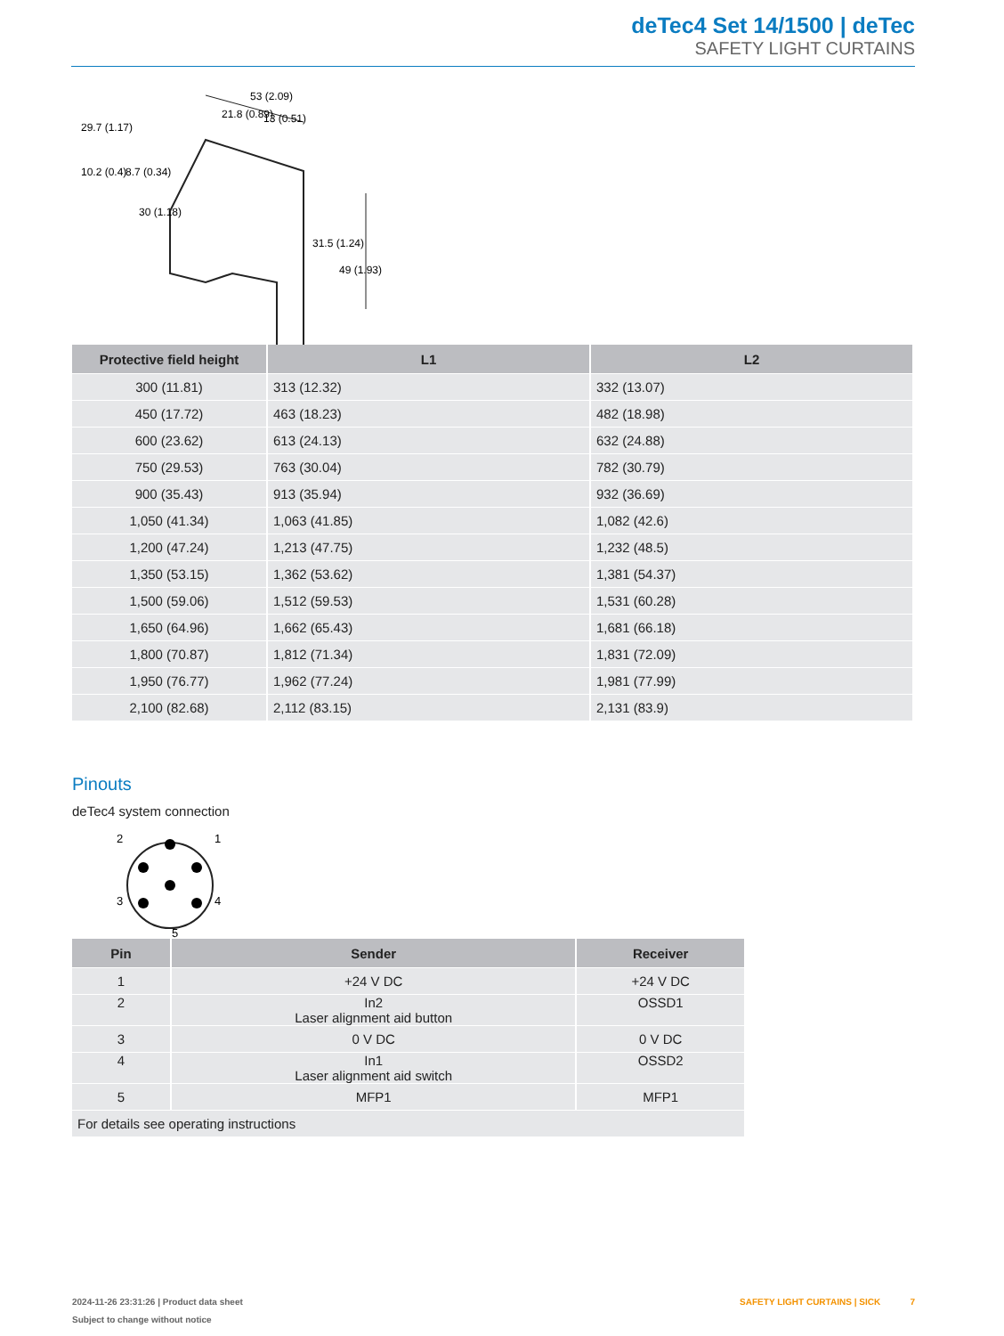deTec4 Set 14/1500 | deTec
SAFETY LIGHT CURTAINS
53 (2.09)
21.8 (0.89)
13 (0.51)
29.7 (1.17)
10.2 (0.4)
8.7 (0.34)
30 (1.18)
31.5 (1.24)
49 (1.93)
| Protective field height | L1 | L2 |
| --- | --- | --- |
| 300 (11.81) | 313 (12.32) | 332 (13.07) |
| 450 (17.72) | 463 (18.23) | 482 (18.98) |
| 600 (23.62) | 613 (24.13) | 632 (24.88) |
| 750 (29.53) | 763 (30.04) | 782 (30.79) |
| 900 (35.43) | 913 (35.94) | 932 (36.69) |
| 1,050 (41.34) | 1,063 (41.85) | 1,082 (42.6) |
| 1,200 (47.24) | 1,213 (47.75) | 1,232 (48.5) |
| 1,350 (53.15) | 1,362 (53.62) | 1,381 (54.37) |
| 1,500 (59.06) | 1,512 (59.53) | 1,531 (60.28) |
| 1,650 (64.96) | 1,662 (65.43) | 1,681 (66.18) |
| 1,800 (70.87) | 1,812 (71.34) | 1,831 (72.09) |
| 1,950 (76.77) | 1,962 (77.24) | 1,981 (77.99) |
| 2,100 (82.68) | 2,112 (83.15) | 2,131 (83.9) |
Pinouts
deTec4 system connection
2
1
3
4
5
| Pin | Sender | Receiver |
| --- | --- | --- |
| 1 | +24 V DC | +24 V DC |
| 2 | In2 Laser alignment aid button | OSSD1 |
| 3 | 0 V DC | 0 V DC |
| 4 | In1 Laser alignment aid switch | OSSD2 |
| 5 | MFP1 | MFP1 |
| For details see operating instructions | | |
2024-11-26 23:31:26 | Product data sheet SAFETY LIGHT CURTAINS | SICK 7
Subject to change without notice